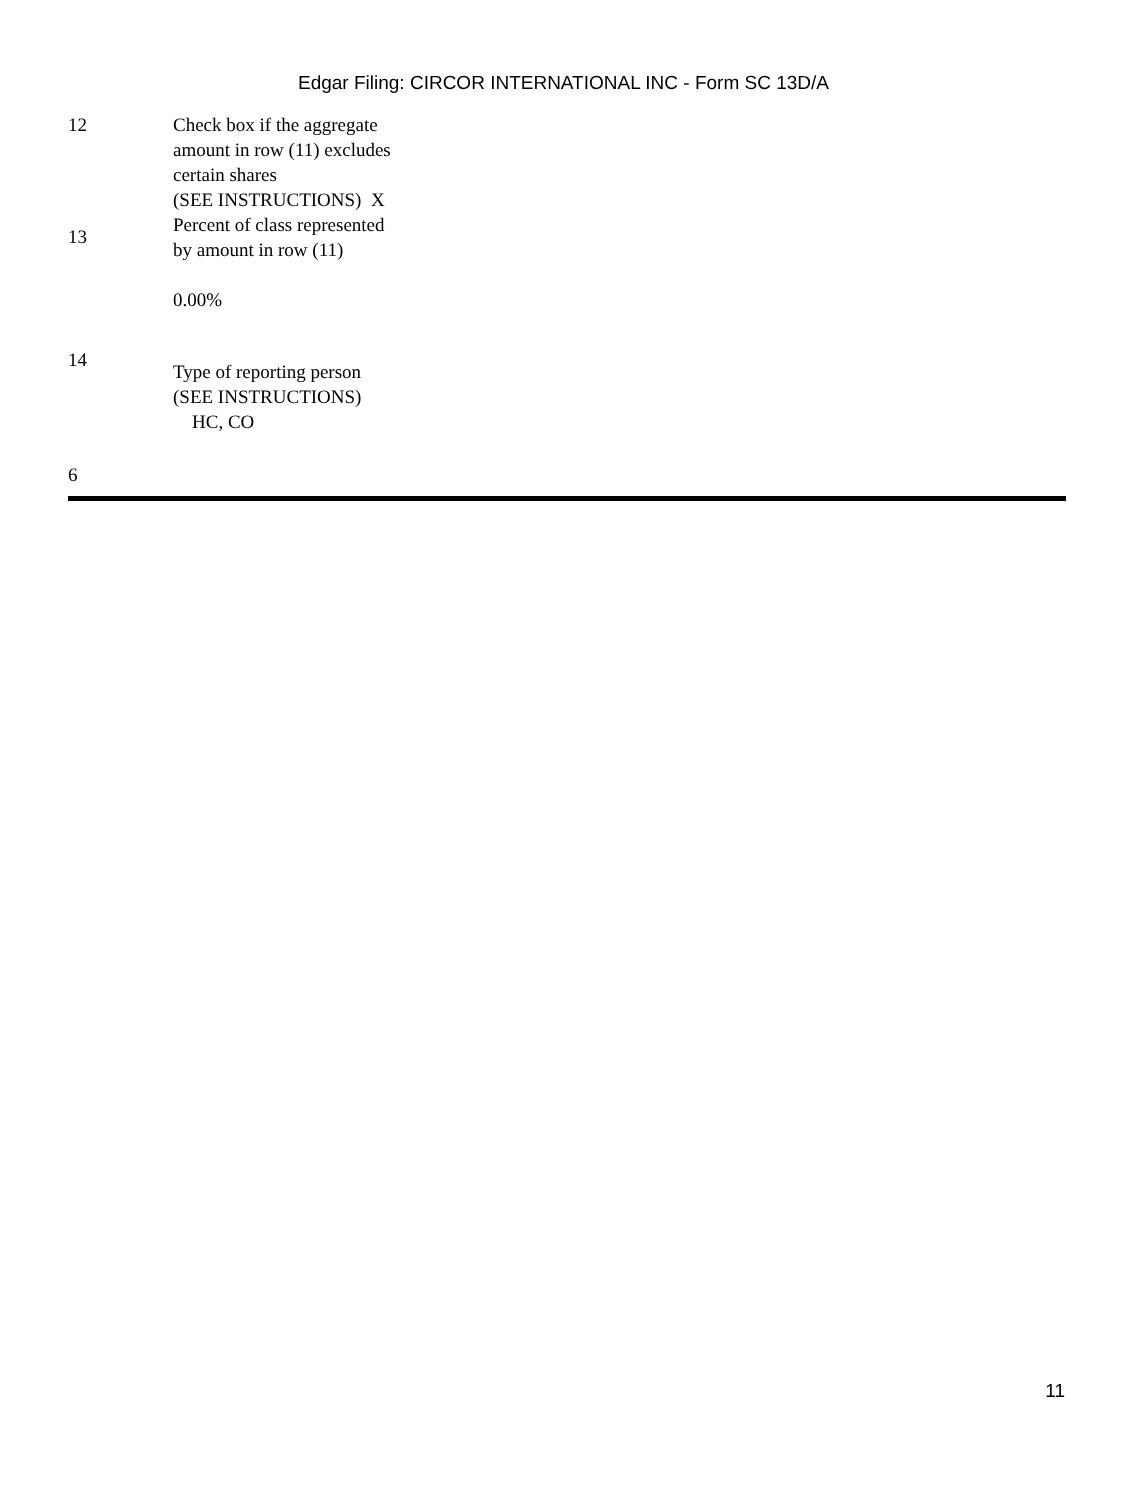Edgar Filing: CIRCOR INTERNATIONAL INC - Form SC 13D/A
| 12 | Check box if the aggregate amount in row (11) excludes certain shares (SEE INSTRUCTIONS) X |
| 13 | Percent of class represented by amount in row (11) 0.00% |
| 14 | Type of reporting person (SEE INSTRUCTIONS) HC, CO |
6
11